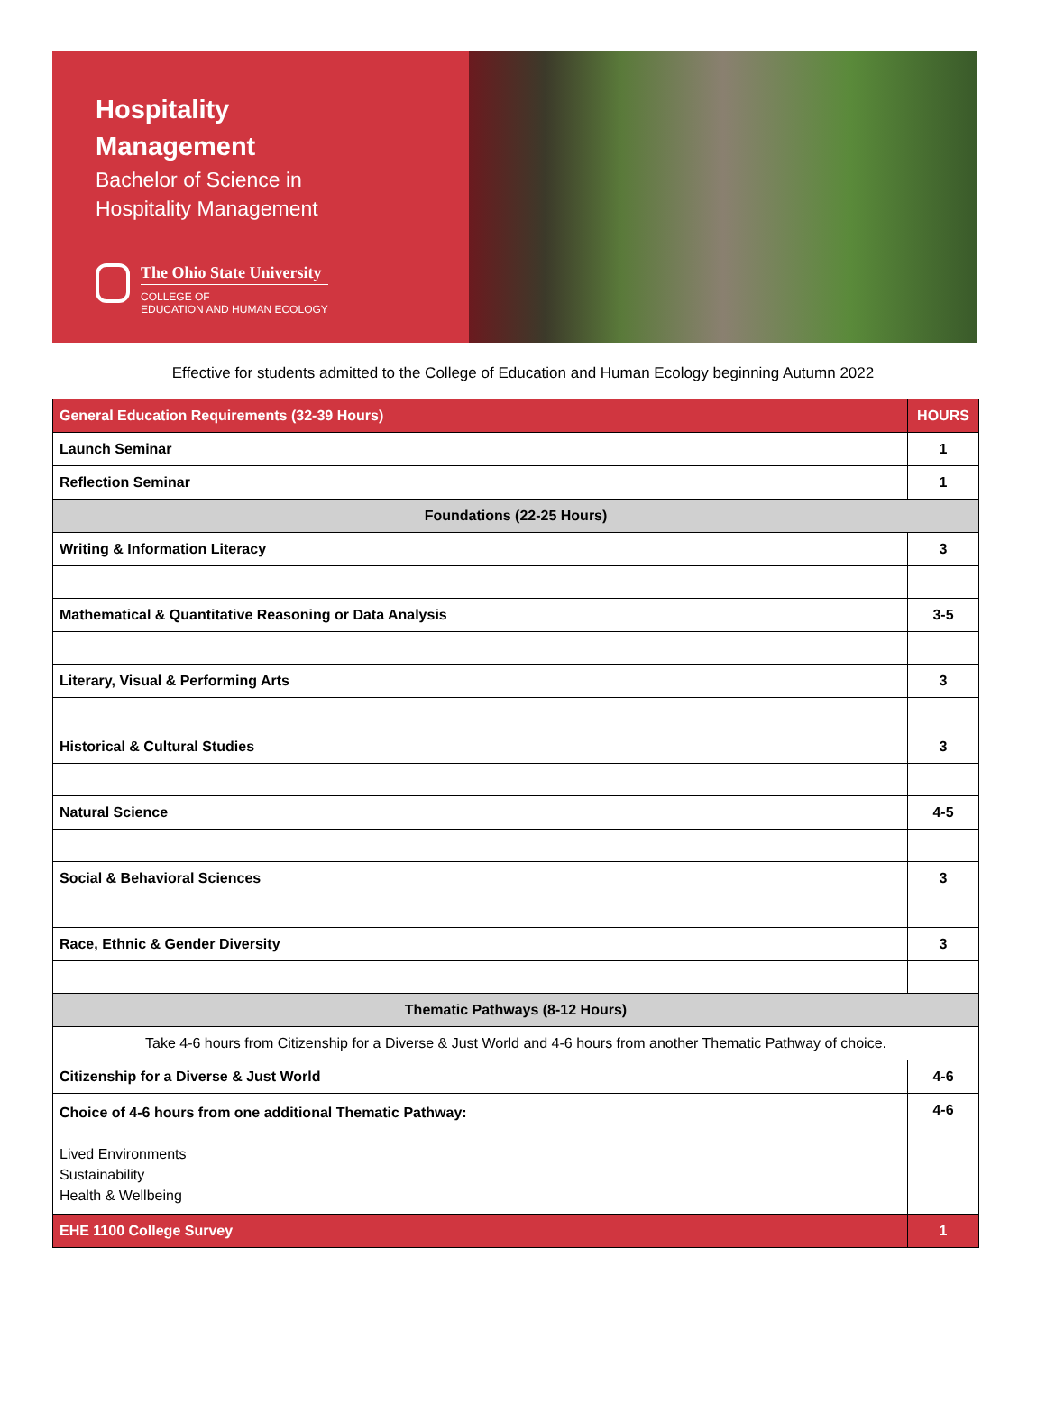Hospitality
Management
Bachelor of Science in
Hospitality Management
The Ohio State University
COLLEGE OF
EDUCATION AND HUMAN ECOLOGY
Effective for students admitted to the College of Education and Human Ecology beginning Autumn 2022
| General Education Requirements (32-39 Hours) | HOURS |
| --- | --- |
| Launch Seminar | 1 |
| Reflection Seminar | 1 |
| Foundations (22-25 Hours) | |
| Writing & Information Literacy | 3 |
| Mathematical & Quantitative Reasoning or Data Analysis | 3-5 |
| Literary, Visual & Performing Arts | 3 |
| Historical & Cultural Studies | 3 |
| Natural Science | 4-5 |
| Social & Behavioral Sciences | 3 |
| Race, Ethnic & Gender Diversity | 3 |
| Thematic Pathways (8-12 Hours) | |
| Take 4-6 hours from Citizenship for a Diverse & Just World and 4-6 hours from another Thematic Pathway of choice. | |
| Citizenship for a Diverse & Just World | 4-6 |
| Choice of 4-6 hours from one additional Thematic Pathway: Lived Environments Sustainability Health & Wellbeing | 4-6 |
| EHE 1100 College Survey | 1 |